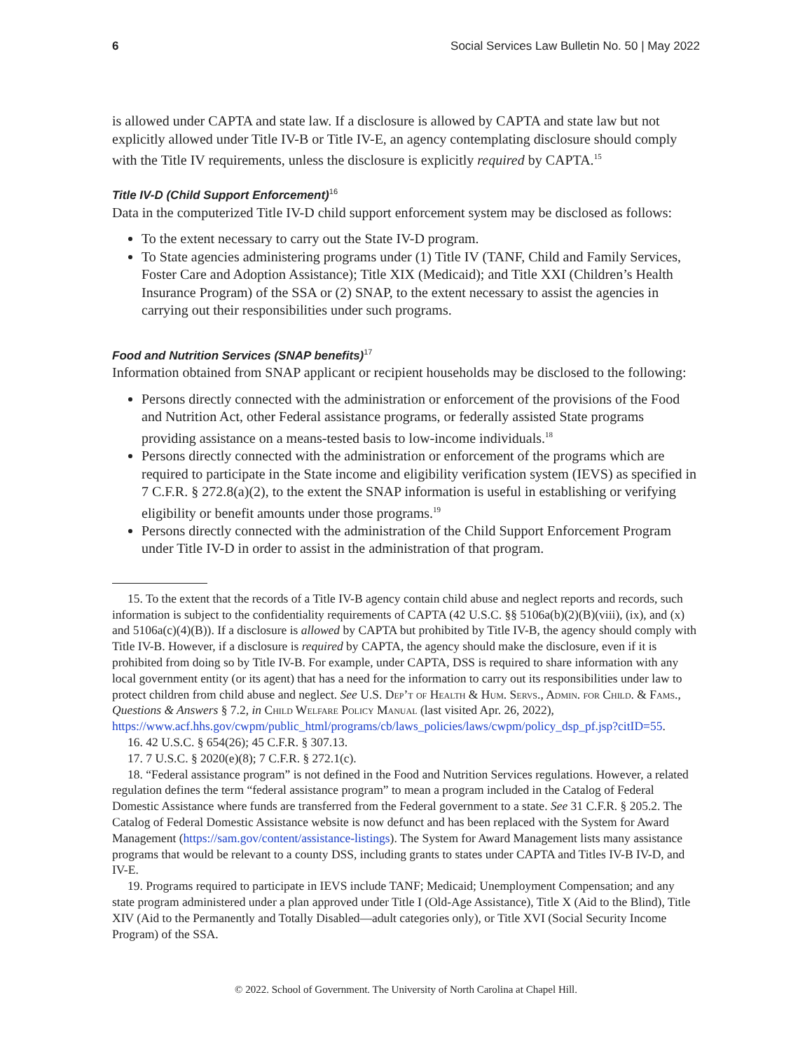6 Social Services Law Bulletin No. 50 | May 2022
is allowed under CAPTA and state law. If a disclosure is allowed by CAPTA and state law but not explicitly allowed under Title IV-B or Title IV-E, an agency contemplating disclosure should comply with the Title IV requirements, unless the disclosure is explicitly required by CAPTA.<sup>15</sup>
Title IV-D (Child Support Enforcement)<sup>16</sup>
Data in the computerized Title IV-D child support enforcement system may be disclosed as follows:
To the extent necessary to carry out the State IV-D program.
To State agencies administering programs under (1) Title IV (TANF, Child and Family Services, Foster Care and Adoption Assistance); Title XIX (Medicaid); and Title XXI (Children’s Health Insurance Program) of the SSA or (2) SNAP, to the extent necessary to assist the agencies in carrying out their responsibilities under such programs.
Food and Nutrition Services (SNAP benefits)<sup>17</sup>
Information obtained from SNAP applicant or recipient households may be disclosed to the following:
Persons directly connected with the administration or enforcement of the provisions of the Food and Nutrition Act, other Federal assistance programs, or federally assisted State programs providing assistance on a means-tested basis to low-income individuals.<sup>18</sup>
Persons directly connected with the administration or enforcement of the programs which are required to participate in the State income and eligibility verification system (IEVS) as specified in 7 C.F.R. § 272.8(a)(2), to the extent the SNAP information is useful in establishing or verifying eligibility or benefit amounts under those programs.<sup>19</sup>
Persons directly connected with the administration of the Child Support Enforcement Program under Title IV-D in order to assist in the administration of that program.
15. To the extent that the records of a Title IV-B agency contain child abuse and neglect reports and records, such information is subject to the confidentiality requirements of CAPTA (42 U.S.C. §§ 5106a(b)(2)(B)(viii), (ix), and (x) and 5106a(c)(4)(B)). If a disclosure is allowed by CAPTA but prohibited by Title IV-B, the agency should comply with Title IV-B. However, if a disclosure is required by CAPTA, the agency should make the disclosure, even if it is prohibited from doing so by Title IV-B. For example, under CAPTA, DSS is required to share information with any local government entity (or its agent) that has a need for the information to carry out its responsibilities under law to protect children from child abuse and neglect. See U.S. Dep’t of Health & Hum. Servs., Admin. for Child. & Fams., Questions & Answers § 7.2, in Child Welfare Policy Manual (last visited Apr. 26, 2022), https://www.acf.hhs.gov/cwpm/public_html/programs/cb/laws_policies/laws/cwpm/policy_dsp_pf.jsp?citID=55.
16. 42 U.S.C. § 654(26); 45 C.F.R. § 307.13.
17. 7 U.S.C. § 2020(e)(8); 7 C.F.R. § 272.1(c).
18. “Federal assistance program” is not defined in the Food and Nutrition Services regulations. However, a related regulation defines the term “federal assistance program” to mean a program included in the Catalog of Federal Domestic Assistance where funds are transferred from the Federal government to a state. See 31 C.F.R. § 205.2. The Catalog of Federal Domestic Assistance website is now defunct and has been replaced with the System for Award Management (https://sam.gov/content/assistance-listings). The System for Award Management lists many assistance programs that would be relevant to a county DSS, including grants to states under CAPTA and Titles IV-B IV-D, and IV-E.
19. Programs required to participate in IEVS include TANF; Medicaid; Unemployment Compensation; and any state program administered under a plan approved under Title I (Old-Age Assistance), Title X (Aid to the Blind), Title XIV (Aid to the Permanently and Totally Disabled—adult categories only), or Title XVI (Social Security Income Program) of the SSA.
© 2022. School of Government. The University of North Carolina at Chapel Hill.